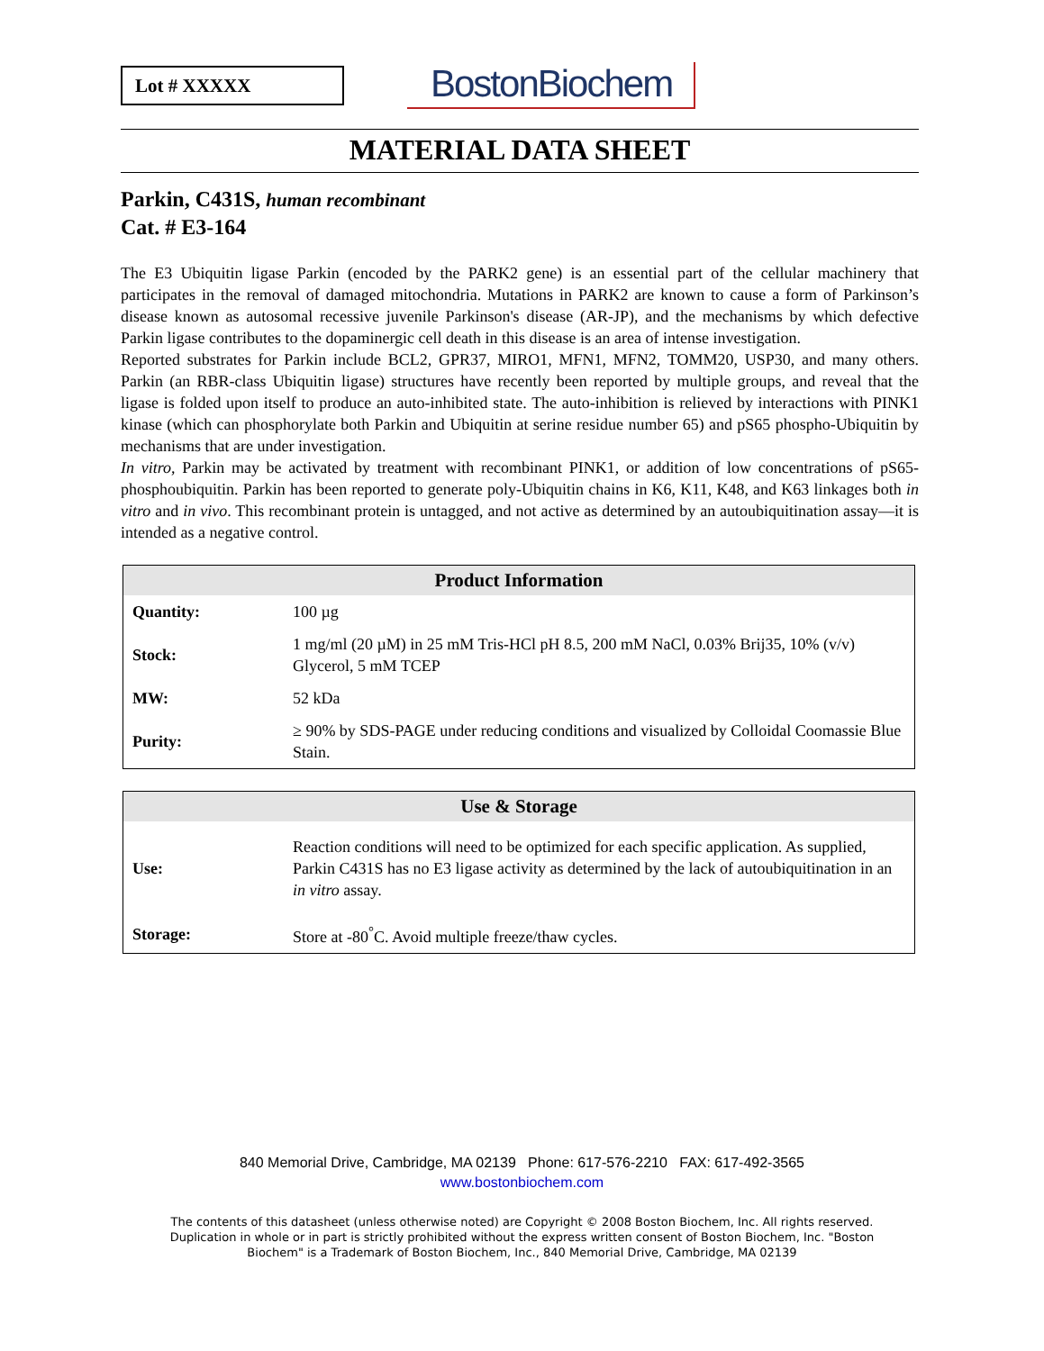Lot # XXXXX
BostonBiochem
MATERIAL DATA SHEET
Parkin, C431S, human recombinant
Cat. # E3-164
The E3 Ubiquitin ligase Parkin (encoded by the PARK2 gene) is an essential part of the cellular machinery that participates in the removal of damaged mitochondria. Mutations in PARK2 are known to cause a form of Parkinson’s disease known as autosomal recessive juvenile Parkinson's disease (AR-JP), and the mechanisms by which defective Parkin ligase contributes to the dopaminergic cell death in this disease is an area of intense investigation.
Reported substrates for Parkin include BCL2, GPR37, MIRO1, MFN1, MFN2, TOMM20, USP30, and many others. Parkin (an RBR-class Ubiquitin ligase) structures have recently been reported by multiple groups, and reveal that the ligase is folded upon itself to produce an auto-inhibited state. The auto-inhibition is relieved by interactions with PINK1 kinase (which can phosphorylate both Parkin and Ubiquitin at serine residue number 65) and pS65 phospho-Ubiquitin by mechanisms that are under investigation.
In vitro, Parkin may be activated by treatment with recombinant PINK1, or addition of low concentrations of pS65-phosphoubiquitin. Parkin has been reported to generate poly-Ubiquitin chains in K6, K11, K48, and K63 linkages both in vitro and in vivo. This recombinant protein is untagged, and not active as determined by an autoubiquitination assay—it is intended as a negative control.
| Product Information | |
| --- | --- |
| Quantity: | 100 µg |
| Stock: | 1 mg/ml (20 µM) in 25 mM Tris-HCl pH 8.5, 200 mM NaCl, 0.03% Brij35, 10% (v/v) Glycerol, 5 mM TCEP |
| MW: | 52 kDa |
| Purity: | ≥ 90% by SDS-PAGE under reducing conditions and visualized by Colloidal Coomassie Blue Stain. |
| Use & Storage | |
| --- | --- |
| Use: | Reaction conditions will need to be optimized for each specific application. As supplied, Parkin C431S has no E3 ligase activity as determined by the lack of autoubiquitination in an in vitro assay. |
| Storage: | Store at -80<sup>°</sup>C. Avoid multiple freeze/thaw cycles. |
840 Memorial Drive, Cambridge, MA 02139 Phone: 617-576-2210 FAX: 617-492-3565
www.bostonbiochem.com
The contents of this datasheet (unless otherwise noted) are Copyright © 2008 Boston Biochem, Inc. All rights reserved.
Duplication in whole or in part is strictly prohibited without the express written consent of Boston Biochem, Inc. "Boston
Biochem" is a Trademark of Boston Biochem, Inc., 840 Memorial Drive, Cambridge, MA 02139